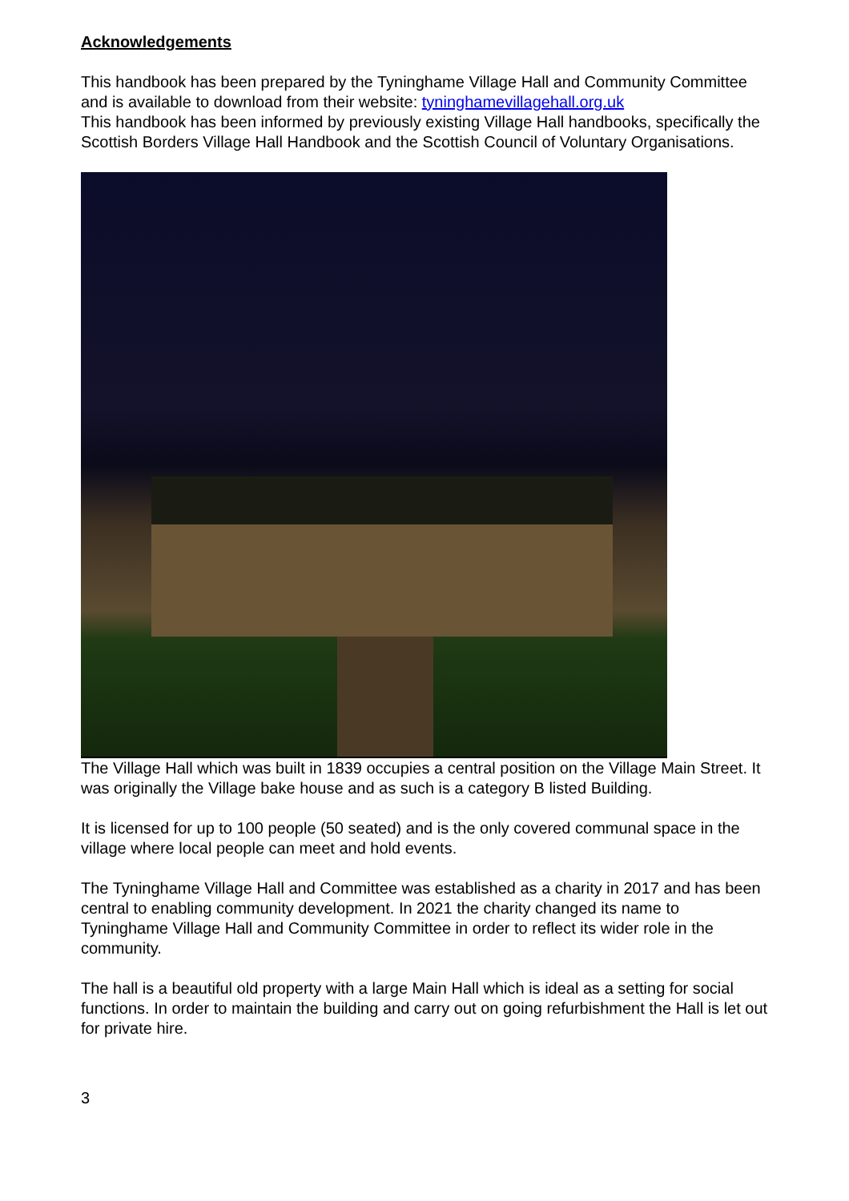Acknowledgements
This handbook has been prepared by the Tyninghame Village Hall and Community Committee and is available to download from their website: tyninghamevillagehall.org.uk
This handbook has been informed by previously existing Village Hall handbooks, specifically the Scottish Borders Village Hall Handbook and the Scottish Council of Voluntary Organisations.
The Village Hall which was built in 1839 occupies a central position on the Village Main Street. It was originally the Village bake house and as such is a category B listed Building.
It is licensed for up to 100 people (50 seated) and is the only covered communal space in the village where local people can meet and hold events.
The Tyninghame Village Hall and Committee was established as a charity in 2017 and has been central to enabling community development. In 2021 the charity changed its name to Tyninghame Village Hall and Community Committee in order to reflect its wider role in the community.
The hall is a beautiful old property with a large Main Hall which is ideal as a setting for social functions. In order to maintain the building and carry out on going refurbishment the Hall is let out for private hire.
3